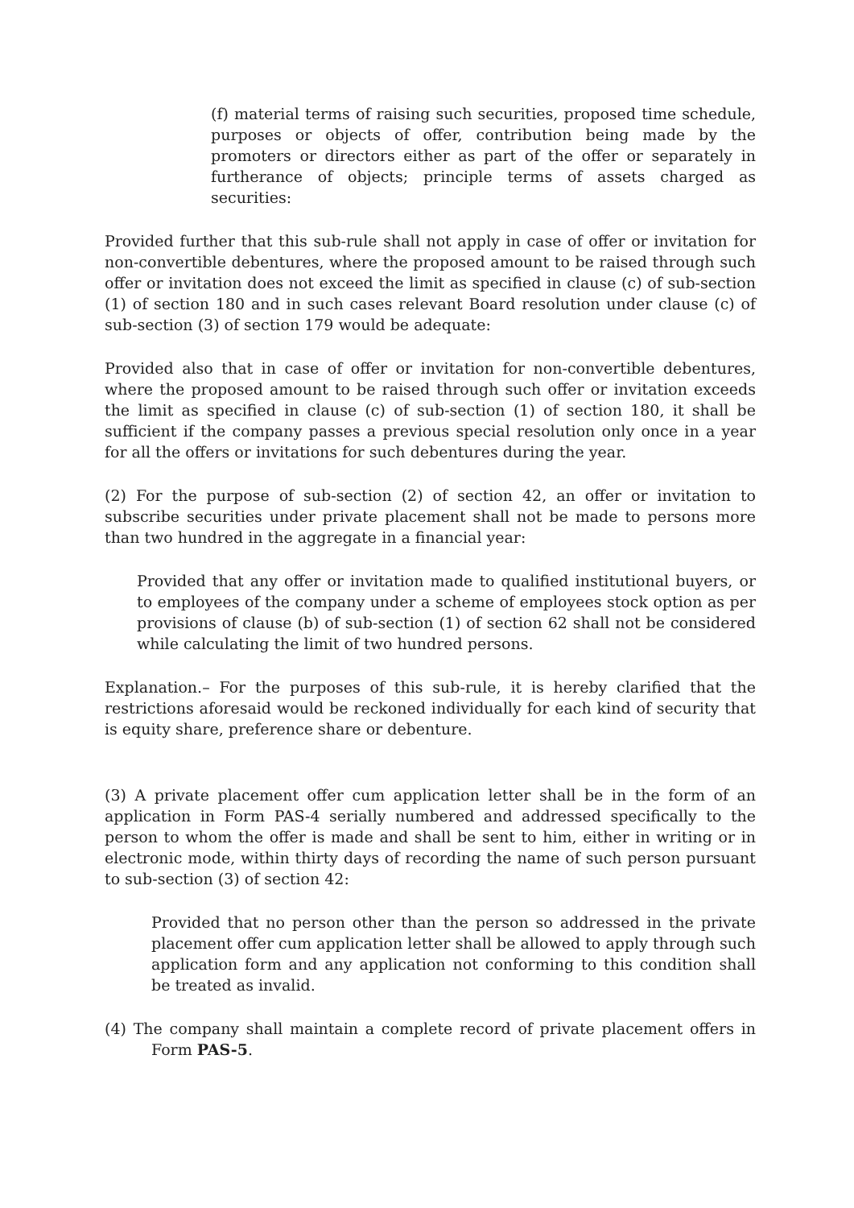(f) material terms of raising such securities, proposed time schedule, purposes or objects of offer, contribution being made by the promoters or directors either as part of the offer or separately in furtherance of objects; principle terms of assets charged as securities:
Provided further that this sub-rule shall not apply in case of offer or invitation for non-convertible debentures, where the proposed amount to be raised through such offer or invitation does not exceed the limit as specified in clause (c) of sub-section (1) of section 180 and in such cases relevant Board resolution under clause (c) of sub-section (3) of section 179 would be adequate:
Provided also that in case of offer or invitation for non-convertible debentures, where the proposed amount to be raised through such offer or invitation exceeds the limit as specified in clause (c) of sub-section (1) of section 180, it shall be sufficient if the company passes a previous special resolution only once in a year for all the offers or invitations for such debentures during the year.
(2) For the purpose of sub-section (2) of section 42, an offer or invitation to subscribe securities under private placement shall not be made to persons more than two hundred in the aggregate in a financial year:
Provided that any offer or invitation made to qualified institutional buyers, or to employees of the company under a scheme of employees stock option as per provisions of clause (b) of sub-section (1) of section 62 shall not be considered while calculating the limit of two hundred persons.
Explanation.– For the purposes of this sub-rule, it is hereby clarified that the restrictions aforesaid would be reckoned individually for each kind of security that is equity share, preference share or debenture.
(3) A private placement offer cum application letter shall be in the form of an application in Form PAS-4 serially numbered and addressed specifically to the person to whom the offer is made and shall be sent to him, either in writing or in electronic mode, within thirty days of recording the name of such person pursuant to sub-section (3) of section 42:
Provided that no person other than the person so addressed in the private placement offer cum application letter shall be allowed to apply through such application form and any application not conforming to this condition shall be treated as invalid.
(4) The company shall maintain a complete record of private placement offers in Form PAS-5.